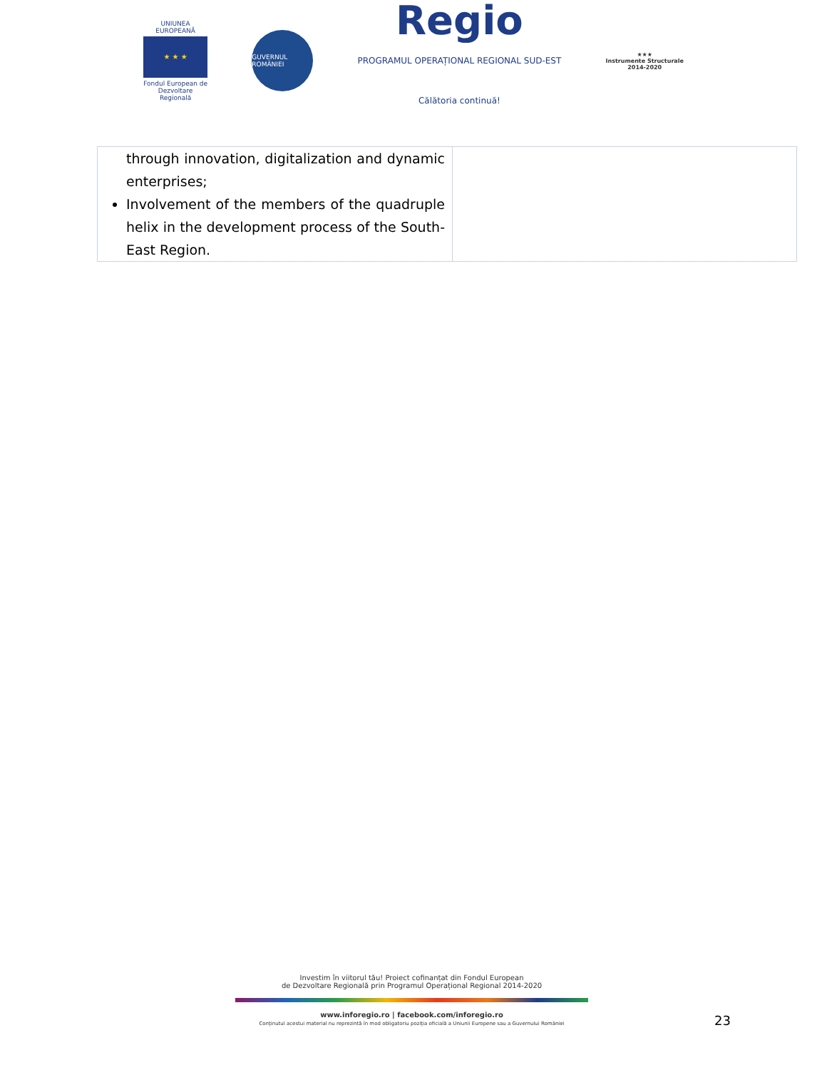UNIUNEA EUROPEANĂ
★ ★ ★
Fondul European de Dezvoltare Regională
GUVERNUL ROMÂNIEI
Regio
PROGRAMUL OPERAȚIONAL REGIONAL SUD-EST
Călătoria continuă!
★★★
Instrumente Structurale
2014-2020
| through innovation, digitalization and dynamic enterprises; Involvement of the members of the quadruple helix in the development process of the South-East Region. | |
Investim în viitorul tău! Proiect cofinanțat din Fondul European
de Dezvoltare Regională prin Programul Operațional Regional 2014-2020
www.inforegio.ro | facebook.com/inforegio.ro
Conținutul acestui material nu reprezintă în mod obligatoriu poziția oficială a Uniunii Europene sau a Guvernului României
23